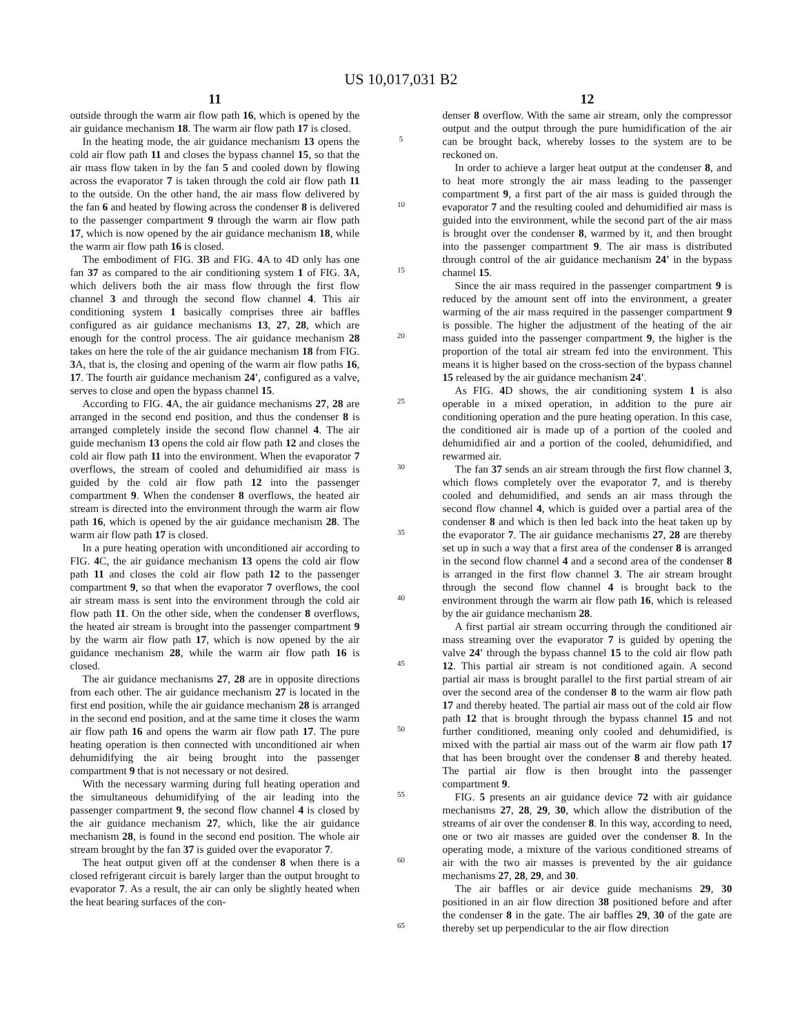US 10,017,031 B2
11
outside through the warm air flow path 16, which is opened by the air guidance mechanism 18. The warm air flow path 17 is closed.
In the heating mode, the air guidance mechanism 13 opens the cold air flow path 11 and closes the bypass channel 15, so that the air mass flow taken in by the fan 5 and cooled down by flowing across the evaporator 7 is taken through the cold air flow path 11 to the outside. On the other hand, the air mass flow delivered by the fan 6 and heated by flowing across the condenser 8 is delivered to the passenger compartment 9 through the warm air flow path 17, which is now opened by the air guidance mechanism 18, while the warm air flow path 16 is closed.
The embodiment of FIG. 3 B and FIG. 4 A to 4D only has one fan 37 as compared to the air conditioning system 1 of FIG. 3 A, which delivers both the air mass flow through the first flow channel 3 and through the second flow channel 4. This air conditioning system 1 basically comprises three air baffles configured as air guidance mechanisms 13, 27, 28, which are enough for the control process. The air guidance mechanism 28 takes on here the role of the air guidance mechanism 18 from FIG. 3 A, that is, the closing and opening of the warm air flow paths 16, 17. The fourth air guidance mechanism 24', configured as a valve, serves to close and open the bypass channel 15.
According to FIG. 4 A, the air guidance mechanisms 27, 28 are arranged in the second end position, and thus the condenser 8 is arranged completely inside the second flow channel 4. The air guide mechanism 13 opens the cold air flow path 12 and closes the cold air flow path 11 into the environment. When the evaporator 7 overflows, the stream of cooled and dehumidified air mass is guided by the cold air flow path 12 into the passenger compartment 9. When the condenser 8 overflows, the heated air stream is directed into the environment through the warm air flow path 16, which is opened by the air guidance mechanism 28. The warm air flow path 17 is closed.
In a pure heating operation with unconditioned air according to FIG. 4 C, the air guidance mechanism 13 opens the cold air flow path 11 and closes the cold air flow path 12 to the passenger compartment 9, so that when the evaporator 7 overflows, the cool air stream mass is sent into the environment through the cold air flow path 11. On the other side, when the condenser 8 overflows, the heated air stream is brought into the passenger compartment 9 by the warm air flow path 17, which is now opened by the air guidance mechanism 28, while the warm air flow path 16 is closed.
The air guidance mechanisms 27, 28 are in opposite directions from each other. The air guidance mechanism 27 is located in the first end position, while the air guidance mechanism 28 is arranged in the second end position, and at the same time it closes the warm air flow path 16 and opens the warm air flow path 17. The pure heating operation is then connected with unconditioned air when dehumidifying the air being brought into the passenger compartment 9 that is not necessary or not desired.
With the necessary warming during full heating operation and the simultaneous dehumidifying of the air leading into the passenger compartment 9, the second flow channel 4 is closed by the air guidance mechanism 27, which, like the air guidance mechanism 28, is found in the second end position. The whole air stream brought by the fan 37 is guided over the evaporator 7.
The heat output given off at the condenser 8 when there is a closed refrigerant circuit is barely larger than the output brought to evaporator 7. As a result, the air can only be slightly heated when the heat bearing surfaces of the con-
5
10
15
20
25
30
35
40
45
50
55
60
65
12
denser 8 overflow. With the same air stream, only the compressor output and the output through the pure humidification of the air can be brought back, whereby losses to the system are to be reckoned on.
In order to achieve a larger heat output at the condenser 8, and to heat more strongly the air mass leading to the passenger compartment 9, a first part of the air mass is guided through the evaporator 7 and the resulting cooled and dehumidified air mass is guided into the environment, while the second part of the air mass is brought over the condenser 8, warmed by it, and then brought into the passenger compartment 9. The air mass is distributed through control of the air guidance mechanism 24' in the bypass channel 15.
Since the air mass required in the passenger compartment 9 is reduced by the amount sent off into the environment, a greater warming of the air mass required in the passenger compartment 9 is possible. The higher the adjustment of the heating of the air mass guided into the passenger compartment 9, the higher is the proportion of the total air stream fed into the environment. This means it is higher based on the cross-section of the bypass channel 15 released by the air guidance mechanism 24'.
As FIG. 4 D shows, the air conditioning system 1 is also operable in a mixed operation, in addition to the pure air conditioning operation and the pure heating operation. In this case, the conditioned air is made up of a portion of the cooled and dehumidified air and a portion of the cooled, dehumidified, and rewarmed air.
The fan 37 sends an air stream through the first flow channel 3, which flows completely over the evaporator 7, and is thereby cooled and dehumidified, and sends an air mass through the second flow channel 4, which is guided over a partial area of the condenser 8 and which is then led back into the heat taken up by the evaporator 7. The air guidance mechanisms 27, 28 are thereby set up in such a way that a first area of the condenser 8 is arranged in the second flow channel 4 and a second area of the condenser 8 is arranged in the first flow channel 3. The air stream brought through the second flow channel 4 is brought back to the environment through the warm air flow path 16, which is released by the air guidance mechanism 28.
A first partial air stream occurring through the conditioned air mass streaming over the evaporator 7 is guided by opening the valve 24' through the bypass channel 15 to the cold air flow path 12. This partial air stream is not conditioned again. A second partial air mass is brought parallel to the first partial stream of air over the second area of the condenser 8 to the warm air flow path 17 and thereby heated. The partial air mass out of the cold air flow path 12 that is brought through the bypass channel 15 and not further conditioned, meaning only cooled and dehumidified, is mixed with the partial air mass out of the warm air flow path 17 that has been brought over the condenser 8 and thereby heated. The partial air flow is then brought into the passenger compartment 9.
FIG. 5 presents an air guidance device 72 with air guidance mechanisms 27, 28, 29, 30, which allow the distribution of the streams of air over the condenser 8. In this way, according to need, one or two air masses are guided over the condenser 8. In the operating mode, a mixture of the various conditioned streams of air with the two air masses is prevented by the air guidance mechanisms 27, 28, 29, and 30.
The air baffles or air device guide mechanisms 29, 30 positioned in an air flow direction 38 positioned before and after the condenser 8 in the gate. The air baffles 29, 30 of the gate are thereby set up perpendicular to the air flow direction